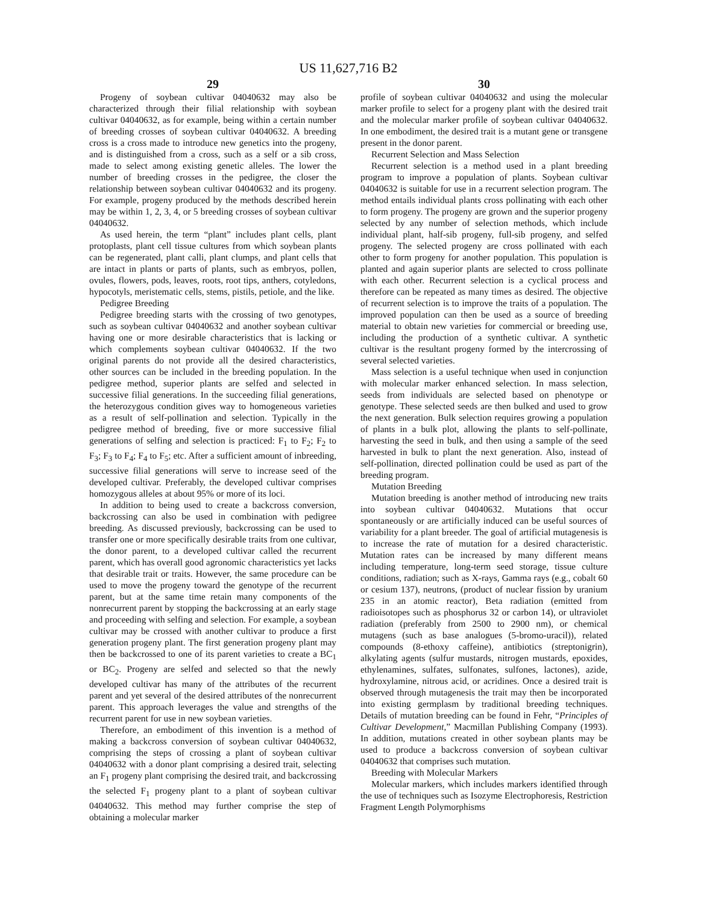US 11,627,716 B2
29
Progeny of soybean cultivar 04040632 may also be characterized through their filial relationship with soybean cultivar 04040632, as for example, being within a certain number of breeding crosses of soybean cultivar 04040632. A breeding cross is a cross made to introduce new genetics into the progeny, and is distinguished from a cross, such as a self or a sib cross, made to select among existing genetic alleles. The lower the number of breeding crosses in the pedigree, the closer the relationship between soybean cultivar 04040632 and its progeny. For example, progeny produced by the methods described herein may be within 1, 2, 3, 4, or 5 breeding crosses of soybean cultivar 04040632.
As used herein, the term “plant” includes plant cells, plant protoplasts, plant cell tissue cultures from which soybean plants can be regenerated, plant calli, plant clumps, and plant cells that are intact in plants or parts of plants, such as embryos, pollen, ovules, flowers, pods, leaves, roots, root tips, anthers, cotyledons, hypocotyls, meristematic cells, stems, pistils, petiole, and the like.
Pedigree Breeding
Pedigree breeding starts with the crossing of two genotypes, such as soybean cultivar 04040632 and another soybean cultivar having one or more desirable characteristics that is lacking or which complements soybean cultivar 04040632. If the two original parents do not provide all the desired characteristics, other sources can be included in the breeding population. In the pedigree method, superior plants are selfed and selected in successive filial generations. In the succeeding filial generations, the heterozygous condition gives way to homogeneous varieties as a result of self-pollination and selection. Typically in the pedigree method of breeding, five or more successive filial generations of selfing and selection is practiced: F<sub>1</sub> to F<sub>2</sub>; F<sub>2</sub> to F<sub>3</sub>; F<sub>3</sub> to F<sub>4</sub>; F<sub>4</sub> to F<sub>5</sub>; etc. After a sufficient amount of inbreeding, successive filial generations will serve to increase seed of the developed cultivar. Preferably, the developed cultivar comprises homozygous alleles at about 95% or more of its loci.
In addition to being used to create a backcross conversion, backcrossing can also be used in combination with pedigree breeding. As discussed previously, backcrossing can be used to transfer one or more specifically desirable traits from one cultivar, the donor parent, to a developed cultivar called the recurrent parent, which has overall good agronomic characteristics yet lacks that desirable trait or traits. However, the same procedure can be used to move the progeny toward the genotype of the recurrent parent, but at the same time retain many components of the nonrecurrent parent by stopping the backcrossing at an early stage and proceeding with selfing and selection. For example, a soybean cultivar may be crossed with another cultivar to produce a first generation progeny plant. The first generation progeny plant may then be backcrossed to one of its parent varieties to create a BC<sub>1</sub> or BC<sub>2</sub>. Progeny are selfed and selected so that the newly developed cultivar has many of the attributes of the recurrent parent and yet several of the desired attributes of the nonrecurrent parent. This approach leverages the value and strengths of the recurrent parent for use in new soybean varieties.
Therefore, an embodiment of this invention is a method of making a backcross conversion of soybean cultivar 04040632, comprising the steps of crossing a plant of soybean cultivar 04040632 with a donor plant comprising a desired trait, selecting an F<sub>1</sub> progeny plant comprising the desired trait, and backcrossing the selected F<sub>1</sub> progeny plant to a plant of soybean cultivar 04040632. This method may further comprise the step of obtaining a molecular marker
30
profile of soybean cultivar 04040632 and using the molecular marker profile to select for a progeny plant with the desired trait and the molecular marker profile of soybean cultivar 04040632. In one embodiment, the desired trait is a mutant gene or transgene present in the donor parent.
Recurrent Selection and Mass Selection
Recurrent selection is a method used in a plant breeding program to improve a population of plants. Soybean cultivar 04040632 is suitable for use in a recurrent selection program. The method entails individual plants cross pollinating with each other to form progeny. The progeny are grown and the superior progeny selected by any number of selection methods, which include individual plant, half-sib progeny, full-sib progeny, and selfed progeny. The selected progeny are cross pollinated with each other to form progeny for another population. This population is planted and again superior plants are selected to cross pollinate with each other. Recurrent selection is a cyclical process and therefore can be repeated as many times as desired. The objective of recurrent selection is to improve the traits of a population. The improved population can then be used as a source of breeding material to obtain new varieties for commercial or breeding use, including the production of a synthetic cultivar. A synthetic cultivar is the resultant progeny formed by the intercrossing of several selected varieties.
Mass selection is a useful technique when used in conjunction with molecular marker enhanced selection. In mass selection, seeds from individuals are selected based on phenotype or genotype. These selected seeds are then bulked and used to grow the next generation. Bulk selection requires growing a population of plants in a bulk plot, allowing the plants to self-pollinate, harvesting the seed in bulk, and then using a sample of the seed harvested in bulk to plant the next generation. Also, instead of self-pollination, directed pollination could be used as part of the breeding program.
Mutation Breeding
Mutation breeding is another method of introducing new traits into soybean cultivar 04040632. Mutations that occur spontaneously or are artificially induced can be useful sources of variability for a plant breeder. The goal of artificial mutagenesis is to increase the rate of mutation for a desired characteristic. Mutation rates can be increased by many different means including temperature, long-term seed storage, tissue culture conditions, radiation; such as X-rays, Gamma rays (e.g., cobalt 60 or cesium 137), neutrons, (product of nuclear fission by uranium 235 in an atomic reactor), Beta radiation (emitted from radioisotopes such as phosphorus 32 or carbon 14), or ultraviolet radiation (preferably from 2500 to 2900 nm), or chemical mutagens (such as base analogues (5-bromo-uracil)), related compounds (8-ethoxy caffeine), antibiotics (streptonigrin), alkylating agents (sulfur mustards, nitrogen mustards, epoxides, ethylenamines, sulfates, sulfonates, sulfones, lactones), azide, hydroxylamine, nitrous acid, or acridines. Once a desired trait is observed through mutagenesis the trait may then be incorporated into existing germplasm by traditional breeding techniques. Details of mutation breeding can be found in Fehr, “Principles of Cultivar Development,” Macmillan Publishing Company (1993). In addition, mutations created in other soybean plants may be used to produce a backcross conversion of soybean cultivar 04040632 that comprises such mutation.
Breeding with Molecular Markers
Molecular markers, which includes markers identified through the use of techniques such as Isozyme Electrophoresis, Restriction Fragment Length Polymorphisms